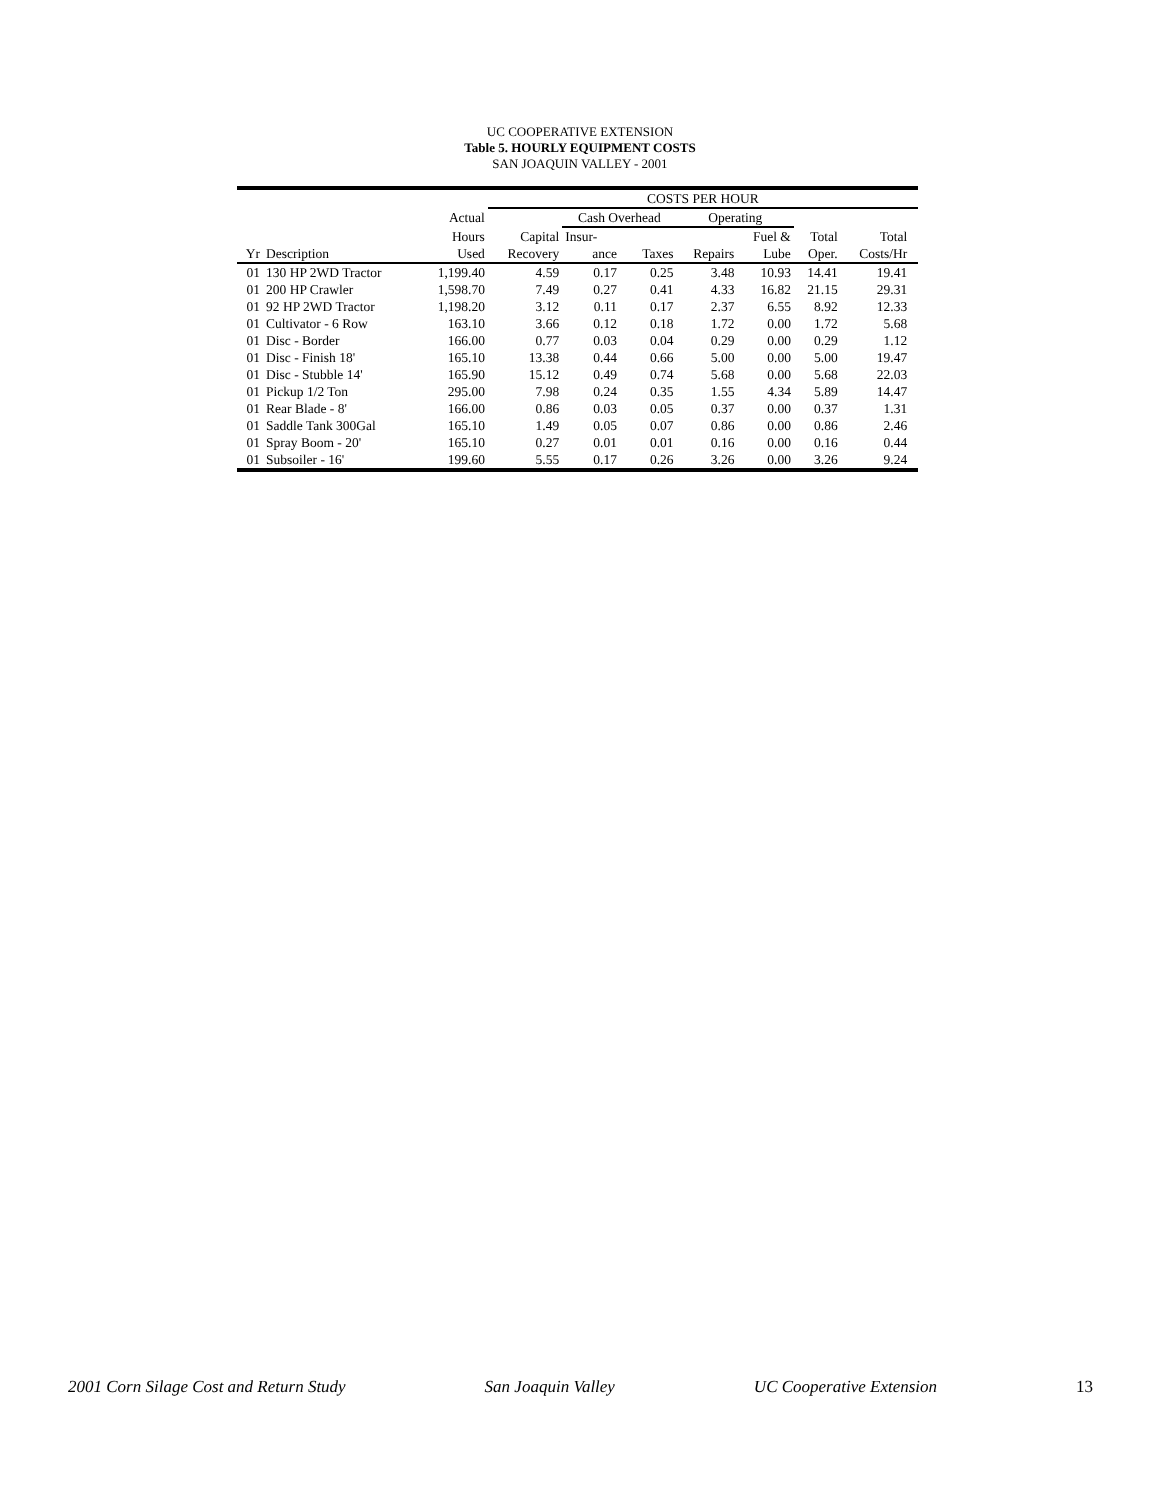UC COOPERATIVE EXTENSION
Table 5. HOURLY EQUIPMENT COSTS
SAN JOAQUIN VALLEY - 2001
| | | | COSTS PER HOUR | | | | | | | |
| --- | --- | --- | --- | --- | --- | --- | --- | --- | --- | --- |
| | | Actual | | Cash Overhead | | Operating | | | | |
| | | Hours | Capital | Insur- | | | Fuel & | Total | Total | |
| Yr | Description | Used | Recovery | ance | Taxes | Repairs | Lube | Oper. | Costs/Hr | |
| 01 | 130 HP 2WD Tractor | 1,199.40 | 4.59 | 0.17 | 0.25 | 3.48 | 10.93 | 14.41 | 19.41 | |
| 01 | 200 HP Crawler | 1,598.70 | 7.49 | 0.27 | 0.41 | 4.33 | 16.82 | 21.15 | 29.31 | |
| 01 | 92 HP 2WD Tractor | 1,198.20 | 3.12 | 0.11 | 0.17 | 2.37 | 6.55 | 8.92 | 12.33 | |
| 01 | Cultivator - 6 Row | 163.10 | 3.66 | 0.12 | 0.18 | 1.72 | 0.00 | 1.72 | 5.68 | |
| 01 | Disc - Border | 166.00 | 0.77 | 0.03 | 0.04 | 0.29 | 0.00 | 0.29 | 1.12 | |
| 01 | Disc - Finish 18' | 165.10 | 13.38 | 0.44 | 0.66 | 5.00 | 0.00 | 5.00 | 19.47 | |
| 01 | Disc - Stubble 14' | 165.90 | 15.12 | 0.49 | 0.74 | 5.68 | 0.00 | 5.68 | 22.03 | |
| 01 | Pickup 1/2 Ton | 295.00 | 7.98 | 0.24 | 0.35 | 1.55 | 4.34 | 5.89 | 14.47 | |
| 01 | Rear Blade - 8' | 166.00 | 0.86 | 0.03 | 0.05 | 0.37 | 0.00 | 0.37 | 1.31 | |
| 01 | Saddle Tank 300Gal | 165.10 | 1.49 | 0.05 | 0.07 | 0.86 | 0.00 | 0.86 | 2.46 | |
| 01 | Spray Boom - 20' | 165.10 | 0.27 | 0.01 | 0.01 | 0.16 | 0.00 | 0.16 | 0.44 | |
| 01 | Subsoiler - 16' | 199.60 | 5.55 | 0.17 | 0.26 | 3.26 | 0.00 | 3.26 | 9.24 | |
2001 Corn Silage Cost and Return Study San Joaquin Valley UC Cooperative Extension 13